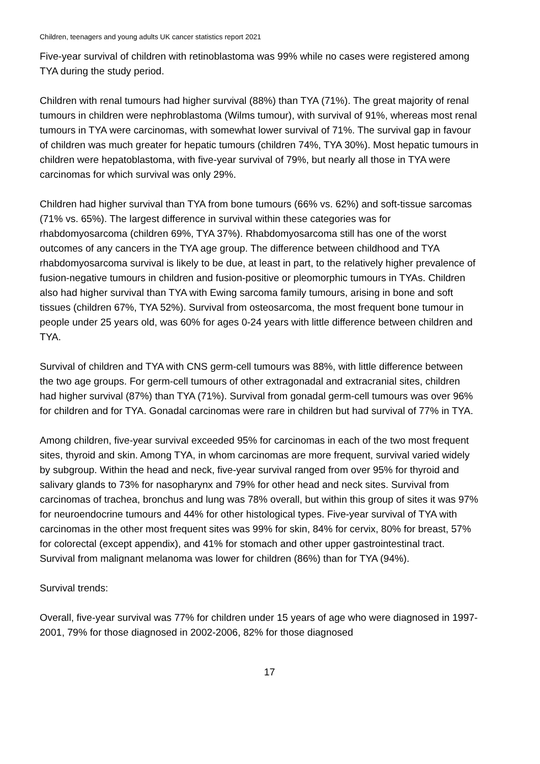Children, teenagers and young adults UK cancer statistics report 2021
Five-year survival of children with retinoblastoma was 99% while no cases were registered among TYA during the study period.
Children with renal tumours had higher survival (88%) than TYA (71%). The great majority of renal tumours in children were nephroblastoma (Wilms tumour), with survival of 91%, whereas most renal tumours in TYA were carcinomas, with somewhat lower survival of 71%. The survival gap in favour of children was much greater for hepatic tumours (children 74%, TYA 30%). Most hepatic tumours in children were hepatoblastoma, with five-year survival of 79%, but nearly all those in TYA were carcinomas for which survival was only 29%.
Children had higher survival than TYA from bone tumours (66% vs. 62%) and soft-tissue sarcomas (71% vs. 65%). The largest difference in survival within these categories was for rhabdomyosarcoma (children 69%, TYA 37%). Rhabdomyosarcoma still has one of the worst outcomes of any cancers in the TYA age group. The difference between childhood and TYA rhabdomyosarcoma survival is likely to be due, at least in part, to the relatively higher prevalence of fusion-negative tumours in children and fusion-positive or pleomorphic tumours in TYAs. Children also had higher survival than TYA with Ewing sarcoma family tumours, arising in bone and soft tissues (children 67%, TYA 52%). Survival from osteosarcoma, the most frequent bone tumour in people under 25 years old, was 60% for ages 0-24 years with little difference between children and TYA.
Survival of children and TYA with CNS germ-cell tumours was 88%, with little difference between the two age groups. For germ-cell tumours of other extragonadal and extracranial sites, children had higher survival (87%) than TYA (71%). Survival from gonadal germ-cell tumours was over 96% for children and for TYA. Gonadal carcinomas were rare in children but had survival of 77% in TYA.
Among children, five-year survival exceeded 95% for carcinomas in each of the two most frequent sites, thyroid and skin. Among TYA, in whom carcinomas are more frequent, survival varied widely by subgroup. Within the head and neck, five-year survival ranged from over 95% for thyroid and salivary glands to 73% for nasopharynx and 79% for other head and neck sites. Survival from carcinomas of trachea, bronchus and lung was 78% overall, but within this group of sites it was 97% for neuroendocrine tumours and 44% for other histological types. Five-year survival of TYA with carcinomas in the other most frequent sites was 99% for skin, 84% for cervix, 80% for breast, 57% for colorectal (except appendix), and 41% for stomach and other upper gastrointestinal tract. Survival from malignant melanoma was lower for children (86%) than for TYA (94%).
Survival trends:
Overall, five-year survival was 77% for children under 15 years of age who were diagnosed in 1997-2001, 79% for those diagnosed in 2002-2006, 82% for those diagnosed
17